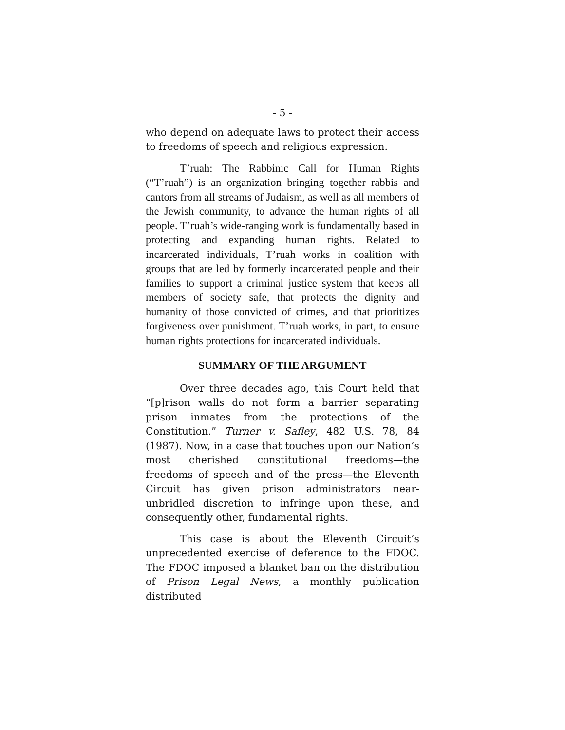- 5 -
who depend on adequate laws to protect their access to freedoms of speech and religious expression.
T’ruah: The Rabbinic Call for Human Rights (“T’ruah”) is an organization bringing together rabbis and cantors from all streams of Judaism, as well as all members of the Jewish community, to advance the human rights of all people. T’ruah’s wide-ranging work is fundamentally based in protecting and expanding human rights. Related to incarcerated individuals, T’ruah works in coalition with groups that are led by formerly incarcerated people and their families to support a criminal justice system that keeps all members of society safe, that protects the dignity and humanity of those convicted of crimes, and that prioritizes forgiveness over punishment. T’ruah works, in part, to ensure human rights protections for incarcerated individuals.
SUMMARY OF THE ARGUMENT
Over three decades ago, this Court held that “[p]rison walls do not form a barrier separating prison inmates from the protections of the Constitution.” Turner v. Safley, 482 U.S. 78, 84 (1987). Now, in a case that touches upon our Nation’s most cherished constitutional freedoms—the freedoms of speech and of the press—the Eleventh Circuit has given prison administrators near-unbridled discretion to infringe upon these, and consequently other, fundamental rights.
This case is about the Eleventh Circuit’s unprecedented exercise of deference to the FDOC. The FDOC imposed a blanket ban on the distribution of Prison Legal News, a monthly publication distributed